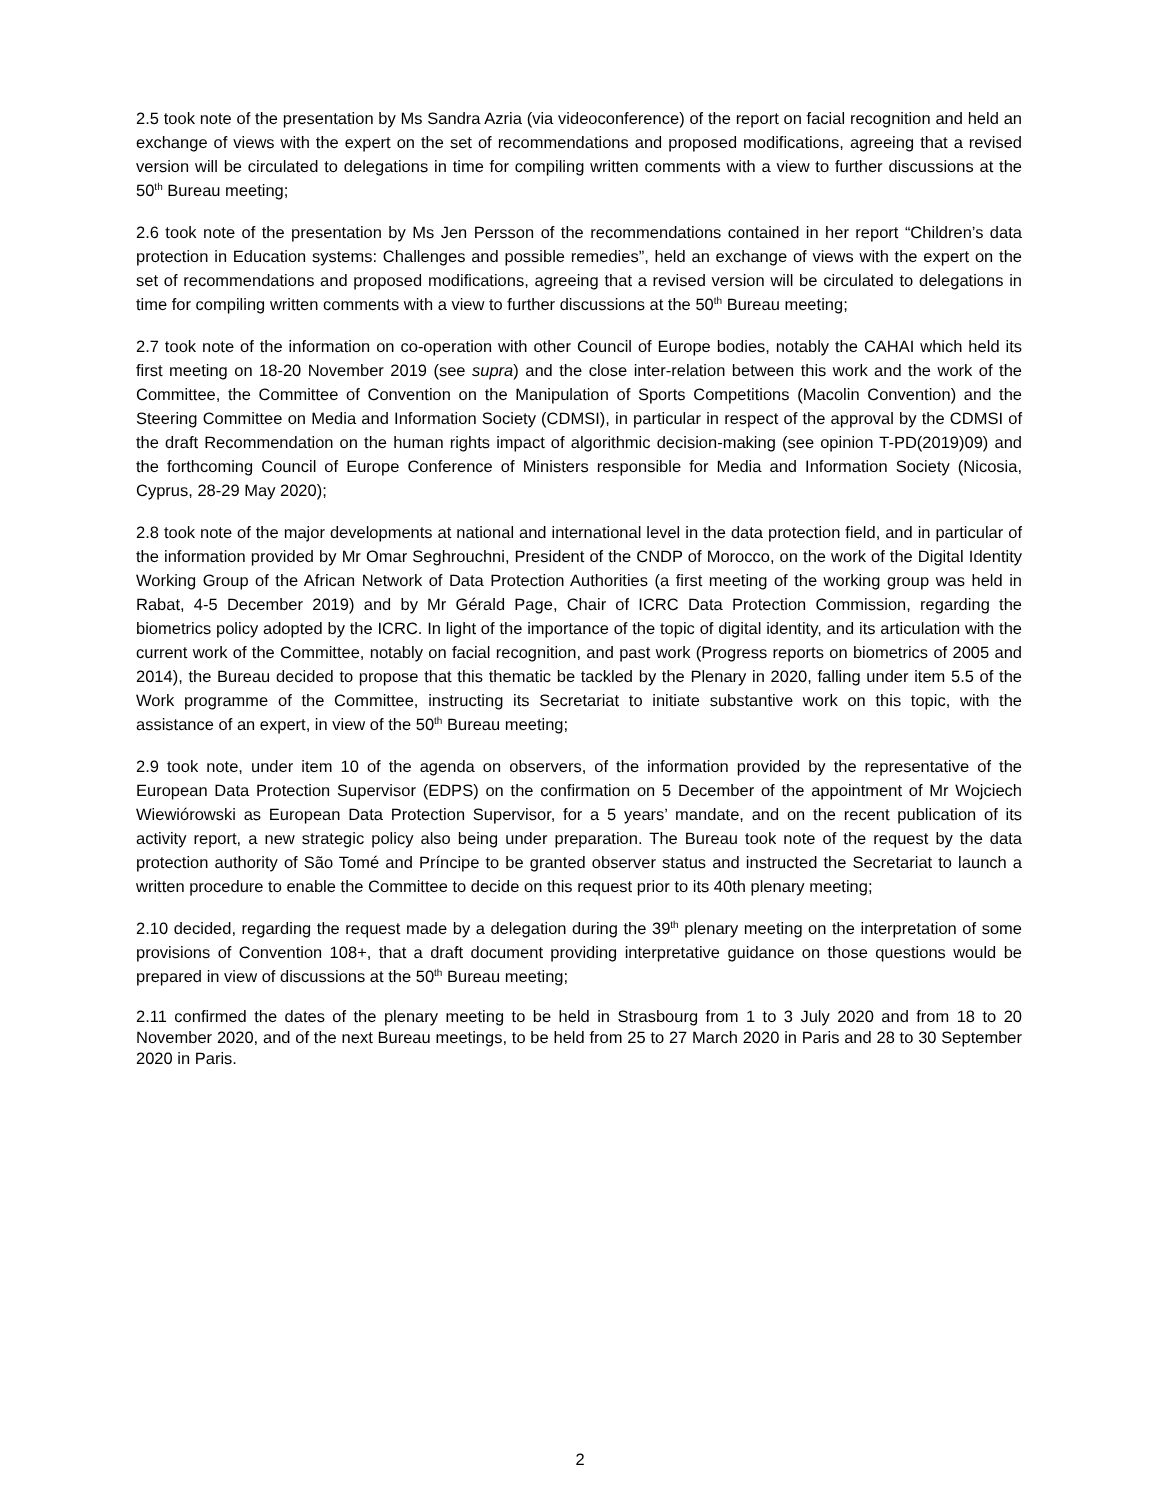2.5 took note of the presentation by Ms Sandra Azria (via videoconference) of the report on facial recognition and held an exchange of views with the expert on the set of recommendations and proposed modifications, agreeing that a revised version will be circulated to delegations in time for compiling written comments with a view to further discussions at the 50<sup>th</sup> Bureau meeting;
2.6 took note of the presentation by Ms Jen Persson of the recommendations contained in her report “Children’s data protection in Education systems: Challenges and possible remedies”, held an exchange of views with the expert on the set of recommendations and proposed modifications, agreeing that a revised version will be circulated to delegations in time for compiling written comments with a view to further discussions at the 50<sup>th</sup> Bureau meeting;
2.7 took note of the information on co-operation with other Council of Europe bodies, notably the CAHAI which held its first meeting on 18-20 November 2019 (see supra) and the close inter-relation between this work and the work of the Committee, the Committee of Convention on the Manipulation of Sports Competitions (Macolin Convention) and the Steering Committee on Media and Information Society (CDMSI), in particular in respect of the approval by the CDMSI of the draft Recommendation on the human rights impact of algorithmic decision-making (see opinion T-PD(2019)09) and the forthcoming Council of Europe Conference of Ministers responsible for Media and Information Society (Nicosia, Cyprus, 28-29 May 2020);
2.8 took note of the major developments at national and international level in the data protection field, and in particular of the information provided by Mr Omar Seghrouchni, President of the CNDP of Morocco, on the work of the Digital Identity Working Group of the African Network of Data Protection Authorities (a first meeting of the working group was held in Rabat, 4-5 December 2019) and by Mr Gérald Page, Chair of ICRC Data Protection Commission, regarding the biometrics policy adopted by the ICRC. In light of the importance of the topic of digital identity, and its articulation with the current work of the Committee, notably on facial recognition, and past work (Progress reports on biometrics of 2005 and 2014), the Bureau decided to propose that this thematic be tackled by the Plenary in 2020, falling under item 5.5 of the Work programme of the Committee, instructing its Secretariat to initiate substantive work on this topic, with the assistance of an expert, in view of the 50<sup>th</sup> Bureau meeting;
2.9 took note, under item 10 of the agenda on observers, of the information provided by the representative of the European Data Protection Supervisor (EDPS) on the confirmation on 5 December of the appointment of Mr Wojciech Wiewiórowski as European Data Protection Supervisor, for a 5 years’ mandate, and on the recent publication of its activity report, a new strategic policy also being under preparation. The Bureau took note of the request by the data protection authority of São Tomé and Príncipe to be granted observer status and instructed the Secretariat to launch a written procedure to enable the Committee to decide on this request prior to its 40th plenary meeting;
2.10 decided, regarding the request made by a delegation during the 39<sup>th</sup> plenary meeting on the interpretation of some provisions of Convention 108+, that a draft document providing interpretative guidance on those questions would be prepared in view of discussions at the 50<sup>th</sup> Bureau meeting;
2.11 confirmed the dates of the plenary meeting to be held in Strasbourg from 1 to 3 July 2020 and from 18 to 20 November 2020, and of the next Bureau meetings, to be held from 25 to 27 March 2020 in Paris and 28 to 30 September 2020 in Paris.
2